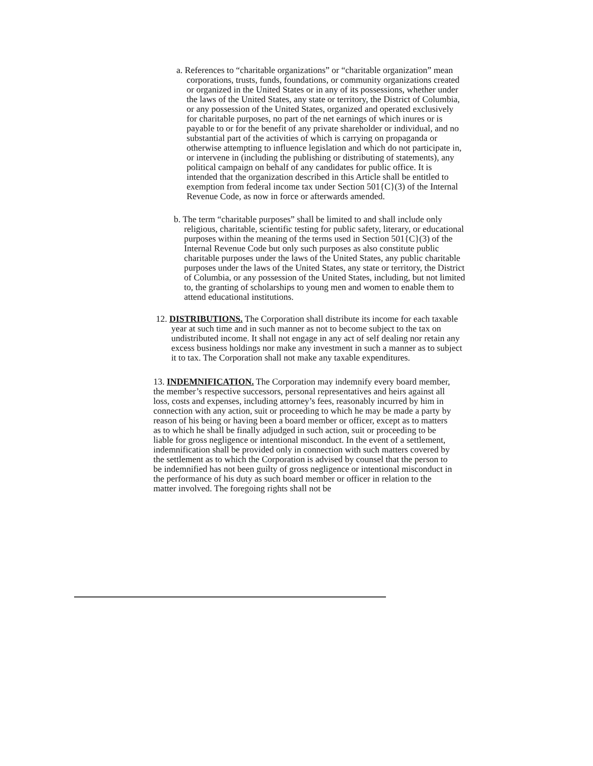a. References to “charitable organizations” or “charitable organization” mean corporations, trusts, funds, foundations, or community organizations created or organized in the United States or in any of its possessions, whether under the laws of the United States, any state or territory, the District of Columbia, or any possession of the United States, organized and operated exclusively for charitable purposes, no part of the net earnings of which inures or is payable to or for the benefit of any private shareholder or individual, and no substantial part of the activities of which is carrying on propaganda or otherwise attempting to influence legislation and which do not participate in, or intervene in (including the publishing or distributing of statements), any political campaign on behalf of any candidates for public office. It is intended that the organization described in this Article shall be entitled to exemption from federal income tax under Section 501{C}(3) of the Internal Revenue Code, as now in force or afterwards amended.
b. The term “charitable purposes” shall be limited to and shall include only religious, charitable, scientific testing for public safety, literary, or educational purposes within the meaning of the terms used in Section 501{C}(3) of the Internal Revenue Code but only such purposes as also constitute public charitable purposes under the laws of the United States, any public charitable purposes under the laws of the United States, any state or territory, the District of Columbia, or any possession of the United States, including, but not limited to, the granting of scholarships to young men and women to enable them to attend educational institutions.
12. DISTRIBUTIONS. The Corporation shall distribute its income for each taxable year at such time and in such manner as not to become subject to the tax on undistributed income. It shall not engage in any act of self dealing nor retain any excess business holdings nor make any investment in such a manner as to subject it to tax. The Corporation shall not make any taxable expenditures.
13. INDEMNIFICATION. The Corporation may indemnify every board member, the member’s respective successors, personal representatives and heirs against all loss, costs and expenses, including attorney’s fees, reasonably incurred by him in connection with any action, suit or proceeding to which he may be made a party by reason of his being or having been a board member or officer, except as to matters as to which he shall be finally adjudged in such action, suit or proceeding to be liable for gross negligence or intentional misconduct. In the event of a settlement, indemnification shall be provided only in connection with such matters covered by the settlement as to which the Corporation is advised by counsel that the person to be indemnified has not been guilty of gross negligence or intentional misconduct in the performance of his duty as such board member or officer in relation to the matter involved. The foregoing rights shall not be